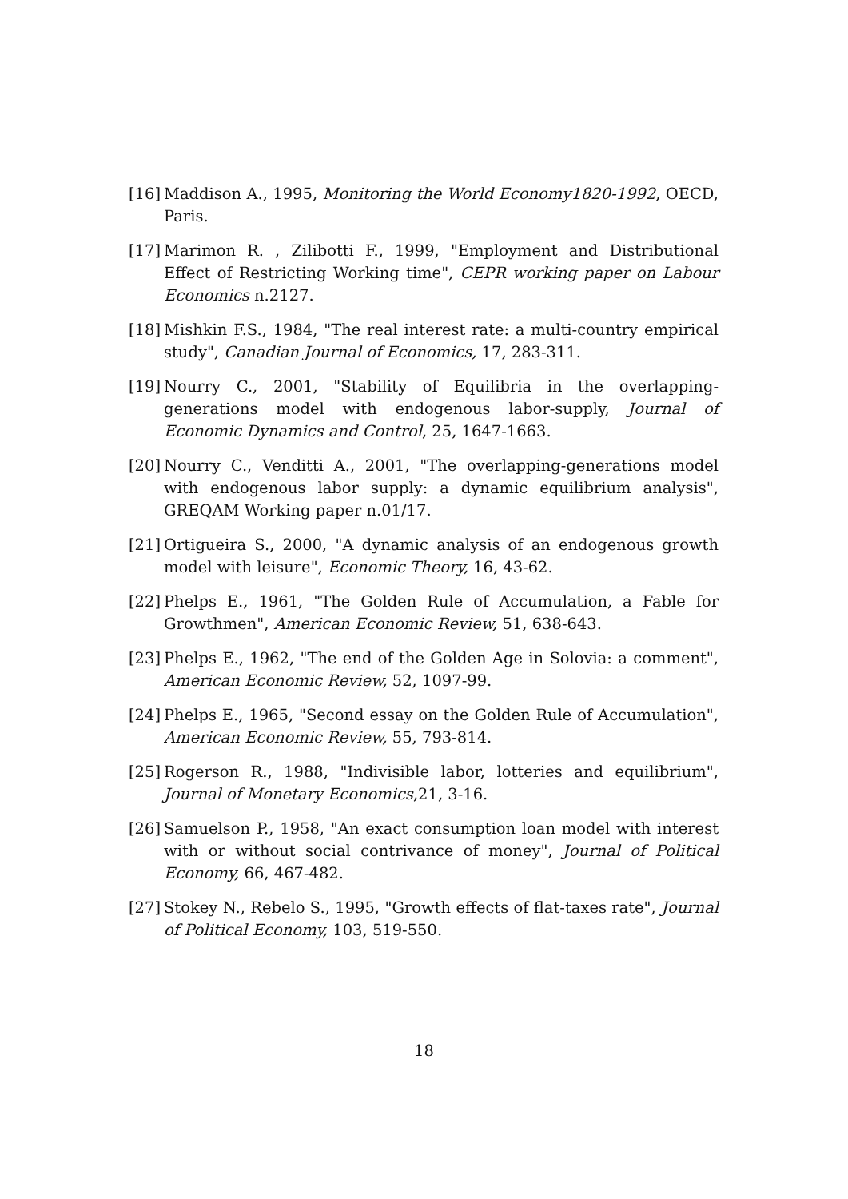[16]
Maddison A., 1995, Monitoring the World Economy1820-1992, OECD, Paris.
[17]
Marimon R. , Zilibotti F., 1999, "Employment and Distributional Effect of Restricting Working time", CEPR working paper on Labour Economics n.2127.
[18]
Mishkin F.S., 1984, "The real interest rate: a multi-country empirical study", Canadian Journal of Economics, 17, 283-311.
[19]
Nourry C., 2001, "Stability of Equilibria in the overlapping-generations model with endogenous labor-supply, Journal of Economic Dynamics and Control, 25, 1647-1663.
[20]
Nourry C., Venditti A., 2001, "The overlapping-generations model with endogenous labor supply: a dynamic equilibrium analysis", GREQAM Working paper n.01/17.
[21]
Ortigueira S., 2000, "A dynamic analysis of an endogenous growth model with leisure", Economic Theory, 16, 43-62.
[22]
Phelps E., 1961, "The Golden Rule of Accumulation, a Fable for Growthmen", American Economic Review, 51, 638-643.
[23]
Phelps E., 1962, "The end of the Golden Age in Solovia: a comment", American Economic Review, 52, 1097-99.
[24]
Phelps E., 1965, "Second essay on the Golden Rule of Accumulation", American Economic Review, 55, 793-814.
[25]
Rogerson R., 1988, "Indivisible labor, lotteries and equilibrium", Journal of Monetary Economics,21, 3-16.
[26]
Samuelson P., 1958, "An exact consumption loan model with interest with or without social contrivance of money", Journal of Political Economy, 66, 467-482.
[27]
Stokey N., Rebelo S., 1995, "Growth effects of flat-taxes rate", Journal of Political Economy, 103, 519-550.
18